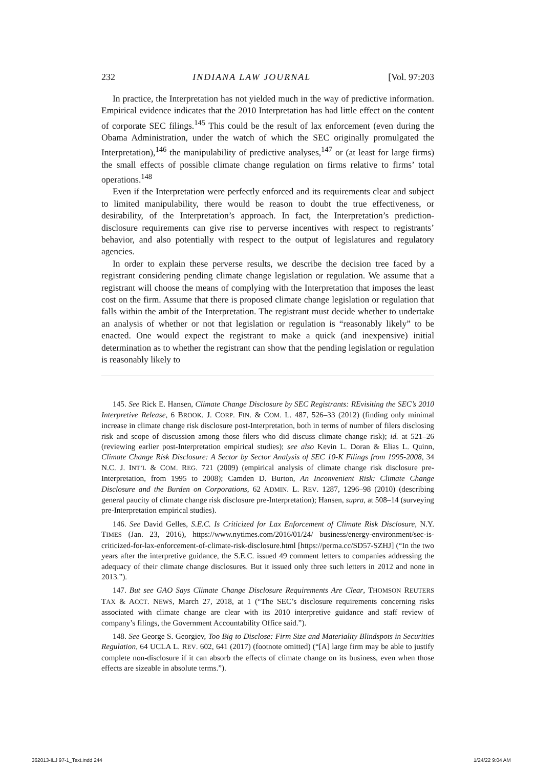232 INDIANA LAW JOURNAL [Vol. 97:203
In practice, the Interpretation has not yielded much in the way of predictive information. Empirical evidence indicates that the 2010 Interpretation has had little effect on the content of corporate SEC filings.<sup>145</sup> This could be the result of lax enforcement (even during the Obama Administration, under the watch of which the SEC originally promulgated the Interpretation),<sup>146</sup> the manipulability of predictive analyses,<sup>147</sup> or (at least for large firms) the small effects of possible climate change regulation on firms relative to firms’ total operations.<sup>148</sup>
Even if the Interpretation were perfectly enforced and its requirements clear and subject to limited manipulability, there would be reason to doubt the true effectiveness, or desirability, of the Interpretation’s approach. In fact, the Interpretation’s prediction-disclosure requirements can give rise to perverse incentives with respect to registrants’ behavior, and also potentially with respect to the output of legislatures and regulatory agencies.
In order to explain these perverse results, we describe the decision tree faced by a registrant considering pending climate change legislation or regulation. We assume that a registrant will choose the means of complying with the Interpretation that imposes the least cost on the firm. Assume that there is proposed climate change legislation or regulation that falls within the ambit of the Interpretation. The registrant must decide whether to undertake an analysis of whether or not that legislation or regulation is “reasonably likely” to be enacted. One would expect the registrant to make a quick (and inexpensive) initial determination as to whether the registrant can show that the pending legislation or regulation is reasonably likely to
145. See Rick E. Hansen, Climate Change Disclosure by SEC Registrants: REvisiting the SEC’s 2010 Interpretive Release, 6 BROOK. J. CORP. FIN. & COM. L. 487, 526–33 (2012) (finding only minimal increase in climate change risk disclosure post-Interpretation, both in terms of number of filers disclosing risk and scope of discussion among those filers who did discuss climate change risk); id. at 521–26 (reviewing earlier post-Interpretation empirical studies); see also Kevin L. Doran & Elias L. Quinn, Climate Change Risk Disclosure: A Sector by Sector Analysis of SEC 10-K Filings from 1995-2008, 34 N.C. J. INT’L & COM. REG. 721 (2009) (empirical analysis of climate change risk disclosure pre-Interpretation, from 1995 to 2008); Camden D. Burton, An Inconvenient Risk: Climate Change Disclosure and the Burden on Corporations, 62 ADMIN. L. REV. 1287, 1296–98 (2010) (describing general paucity of climate change risk disclosure pre-Interpretation); Hansen, supra, at 508–14 (surveying pre-Interpretation empirical studies).
146. See David Gelles, S.E.C. Is Criticized for Lax Enforcement of Climate Risk Disclosure, N.Y. TIMES (Jan. 23, 2016), https://www.nytimes.com/2016/01/24/ business/energy-environment/sec-is-criticized-for-lax-enforcement-of-climate-risk-disclosure.html [https://perma.cc/SD57-SZHJ] (“In the two years after the interpretive guidance, the S.E.C. issued 49 comment letters to companies addressing the adequacy of their climate change disclosures. But it issued only three such letters in 2012 and none in 2013.”).
147. But see GAO Says Climate Change Disclosure Requirements Are Clear, THOMSON REUTERS TAX & ACCT. NEWS, March 27, 2018, at 1 (“The SEC’s disclosure requirements concerning risks associated with climate change are clear with its 2010 interpretive guidance and staff review of company’s filings, the Government Accountability Office said.”).
148. See George S. Georgiev, Too Big to Disclose: Firm Size and Materiality Blindspots in Securities Regulation, 64 UCLA L. REV. 602, 641 (2017) (footnote omitted) (“[A] large firm may be able to justify complete non-disclosure if it can absorb the effects of climate change on its business, even when those effects are sizeable in absolute terms.”).
362013-ILJ 97-1_Text.indd 244 1/24/22 9:04 AM